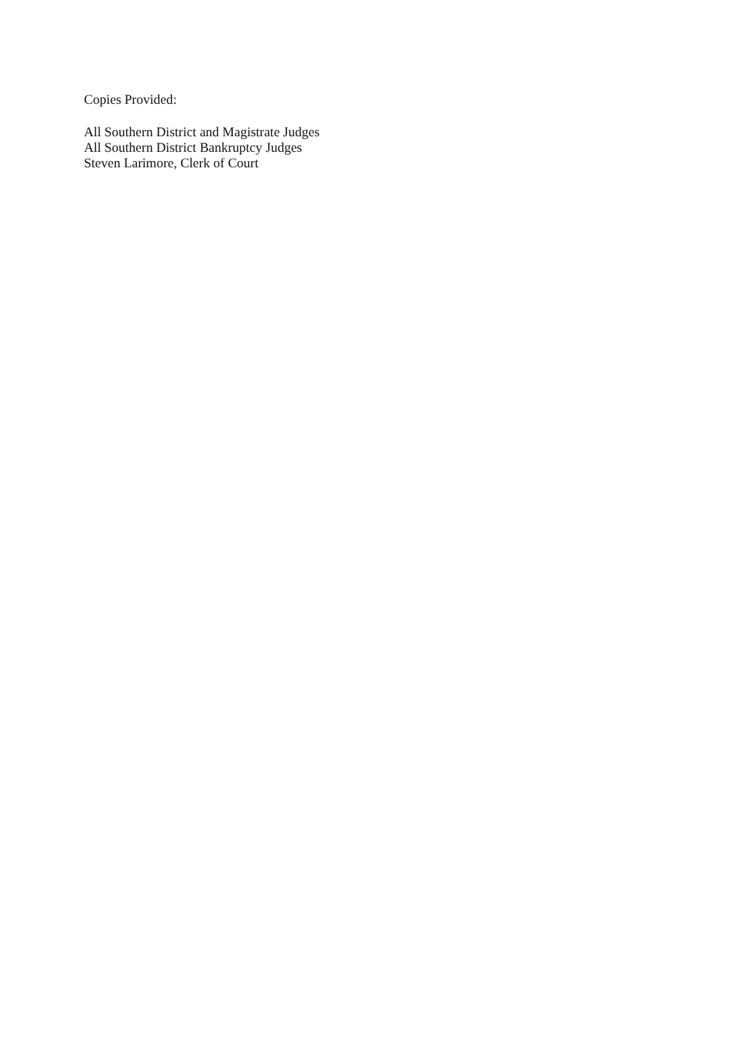Copies Provided:
All Southern District and Magistrate Judges
All Southern District Bankruptcy Judges
Steven Larimore, Clerk of Court